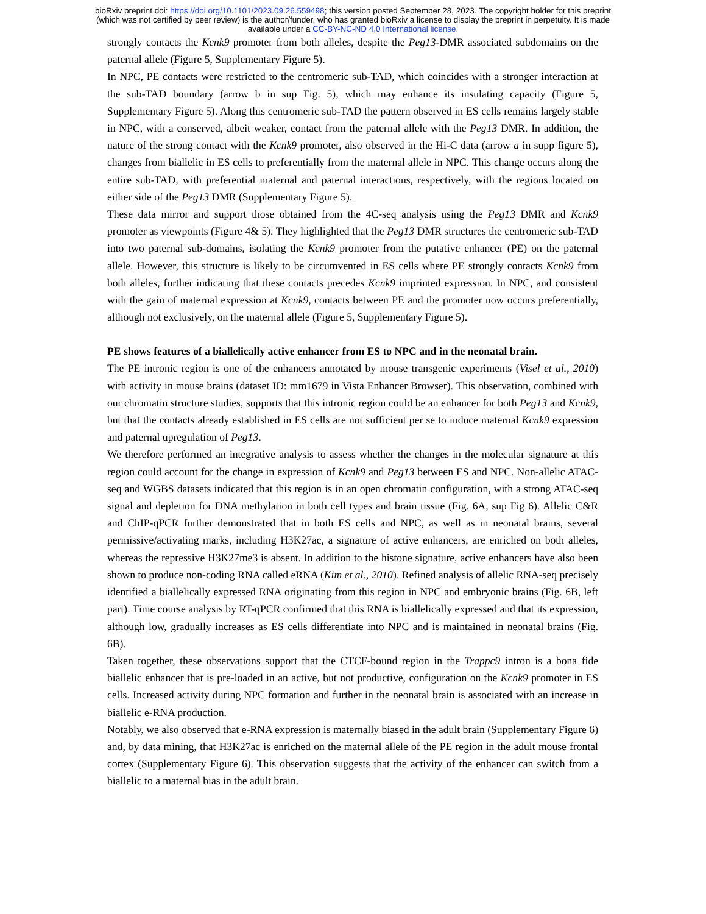bioRxiv preprint doi: https://doi.org/10.1101/2023.09.26.559498; this version posted September 28, 2023. The copyright holder for this preprint
(which was not certified by peer review) is the author/funder, who has granted bioRxiv a license to display the preprint in perpetuity. It is made
available under a CC-BY-NC-ND 4.0 International license.
strongly contacts the Kcnk9 promoter from both alleles, despite the Peg13-DMR associated subdomains on the paternal allele (Figure 5, Supplementary Figure 5).
In NPC, PE contacts were restricted to the centromeric sub-TAD, which coincides with a stronger interaction at the sub-TAD boundary (arrow b in sup Fig. 5), which may enhance its insulating capacity (Figure 5, Supplementary Figure 5). Along this centromeric sub-TAD the pattern observed in ES cells remains largely stable in NPC, with a conserved, albeit weaker, contact from the paternal allele with the Peg13 DMR. In addition, the nature of the strong contact with the Kcnk9 promoter, also observed in the Hi-C data (arrow a in supp figure 5), changes from biallelic in ES cells to preferentially from the maternal allele in NPC. This change occurs along the entire sub-TAD, with preferential maternal and paternal interactions, respectively, with the regions located on either side of the Peg13 DMR (Supplementary Figure 5).
These data mirror and support those obtained from the 4C-seq analysis using the Peg13 DMR and Kcnk9 promoter as viewpoints (Figure 4& 5). They highlighted that the Peg13 DMR structures the centromeric sub-TAD into two paternal sub-domains, isolating the Kcnk9 promoter from the putative enhancer (PE) on the paternal allele. However, this structure is likely to be circumvented in ES cells where PE strongly contacts Kcnk9 from both alleles, further indicating that these contacts precedes Kcnk9 imprinted expression. In NPC, and consistent with the gain of maternal expression at Kcnk9, contacts between PE and the promoter now occurs preferentially, although not exclusively, on the maternal allele (Figure 5, Supplementary Figure 5).
PE shows features of a biallelically active enhancer from ES to NPC and in the neonatal brain.
The PE intronic region is one of the enhancers annotated by mouse transgenic experiments (Visel et al., 2010) with activity in mouse brains (dataset ID: mm1679 in Vista Enhancer Browser). This observation, combined with our chromatin structure studies, supports that this intronic region could be an enhancer for both Peg13 and Kcnk9, but that the contacts already established in ES cells are not sufficient per se to induce maternal Kcnk9 expression and paternal upregulation of Peg13.
We therefore performed an integrative analysis to assess whether the changes in the molecular signature at this region could account for the change in expression of Kcnk9 and Peg13 between ES and NPC. Non-allelic ATAC-seq and WGBS datasets indicated that this region is in an open chromatin configuration, with a strong ATAC-seq signal and depletion for DNA methylation in both cell types and brain tissue (Fig. 6A, sup Fig 6). Allelic C&R and ChIP-qPCR further demonstrated that in both ES cells and NPC, as well as in neonatal brains, several permissive/activating marks, including H3K27ac, a signature of active enhancers, are enriched on both alleles, whereas the repressive H3K27me3 is absent. In addition to the histone signature, active enhancers have also been shown to produce non-coding RNA called eRNA (Kim et al., 2010). Refined analysis of allelic RNA-seq precisely identified a biallelically expressed RNA originating from this region in NPC and embryonic brains (Fig. 6B, left part). Time course analysis by RT-qPCR confirmed that this RNA is biallelically expressed and that its expression, although low, gradually increases as ES cells differentiate into NPC and is maintained in neonatal brains (Fig. 6B).
Taken together, these observations support that the CTCF-bound region in the Trappc9 intron is a bona fide biallelic enhancer that is pre-loaded in an active, but not productive, configuration on the Kcnk9 promoter in ES cells. Increased activity during NPC formation and further in the neonatal brain is associated with an increase in biallelic e-RNA production.
Notably, we also observed that e-RNA expression is maternally biased in the adult brain (Supplementary Figure 6) and, by data mining, that H3K27ac is enriched on the maternal allele of the PE region in the adult mouse frontal cortex (Supplementary Figure 6). This observation suggests that the activity of the enhancer can switch from a biallelic to a maternal bias in the adult brain.